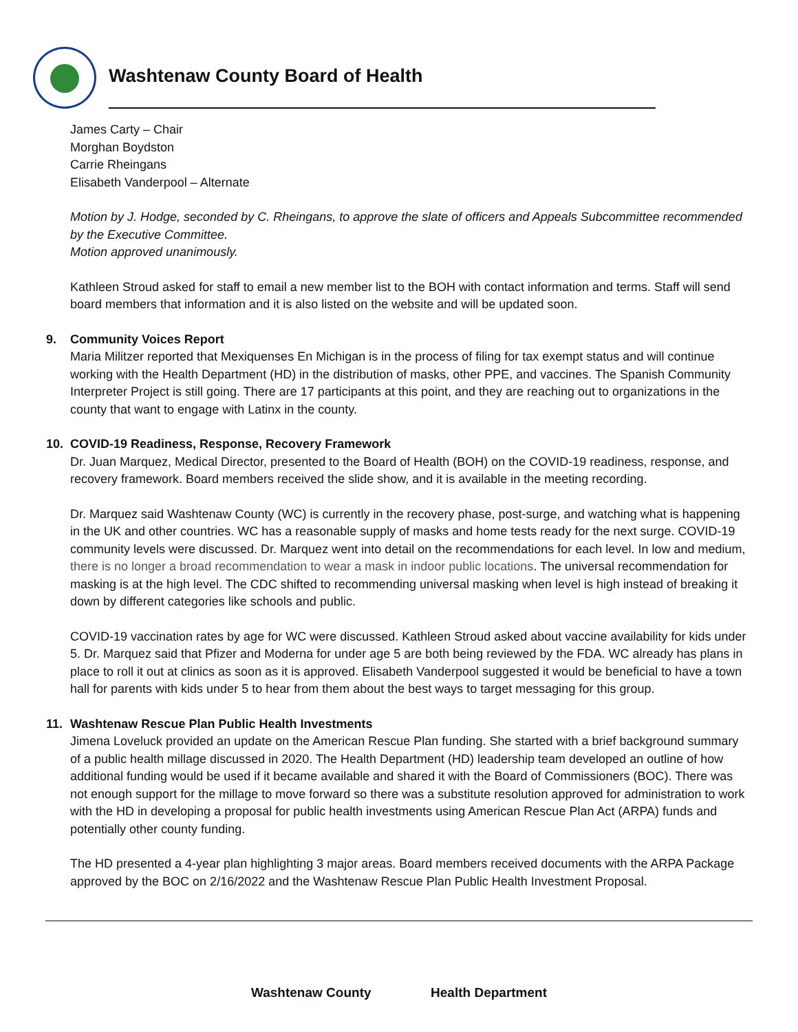Washtenaw County Board of Health
James Carty – Chair
Morghan Boydston
Carrie Rheingans
Elisabeth Vanderpool – Alternate
Motion by J. Hodge, seconded by C. Rheingans, to approve the slate of officers and Appeals Subcommittee recommended by the Executive Committee.
Motion approved unanimously.
Kathleen Stroud asked for staff to email a new member list to the BOH with contact information and terms. Staff will send board members that information and it is also listed on the website and will be updated soon.
9. Community Voices Report
Maria Militzer reported that Mexiquenses En Michigan is in the process of filing for tax exempt status and will continue working with the Health Department (HD) in the distribution of masks, other PPE, and vaccines. The Spanish Community Interpreter Project is still going. There are 17 participants at this point, and they are reaching out to organizations in the county that want to engage with Latinx in the county.
10. COVID-19 Readiness, Response, Recovery Framework
Dr. Juan Marquez, Medical Director, presented to the Board of Health (BOH) on the COVID-19 readiness, response, and recovery framework. Board members received the slide show, and it is available in the meeting recording.
Dr. Marquez said Washtenaw County (WC) is currently in the recovery phase, post-surge, and watching what is happening in the UK and other countries. WC has a reasonable supply of masks and home tests ready for the next surge. COVID-19 community levels were discussed. Dr. Marquez went into detail on the recommendations for each level. In low and medium, there is no longer a broad recommendation to wear a mask in indoor public locations. The universal recommendation for masking is at the high level. The CDC shifted to recommending universal masking when level is high instead of breaking it down by different categories like schools and public.
COVID-19 vaccination rates by age for WC were discussed. Kathleen Stroud asked about vaccine availability for kids under 5. Dr. Marquez said that Pfizer and Moderna for under age 5 are both being reviewed by the FDA. WC already has plans in place to roll it out at clinics as soon as it is approved. Elisabeth Vanderpool suggested it would be beneficial to have a town hall for parents with kids under 5 to hear from them about the best ways to target messaging for this group.
11. Washtenaw Rescue Plan Public Health Investments
Jimena Loveluck provided an update on the American Rescue Plan funding. She started with a brief background summary of a public health millage discussed in 2020. The Health Department (HD) leadership team developed an outline of how additional funding would be used if it became available and shared it with the Board of Commissioners (BOC). There was not enough support for the millage to move forward so there was a substitute resolution approved for administration to work with the HD in developing a proposal for public health investments using American Rescue Plan Act (ARPA) funds and potentially other county funding.
The HD presented a 4-year plan highlighting 3 major areas. Board members received documents with the ARPA Package approved by the BOC on 2/16/2022 and the Washtenaw Rescue Plan Public Health Investment Proposal.
Washtenaw County Health Department